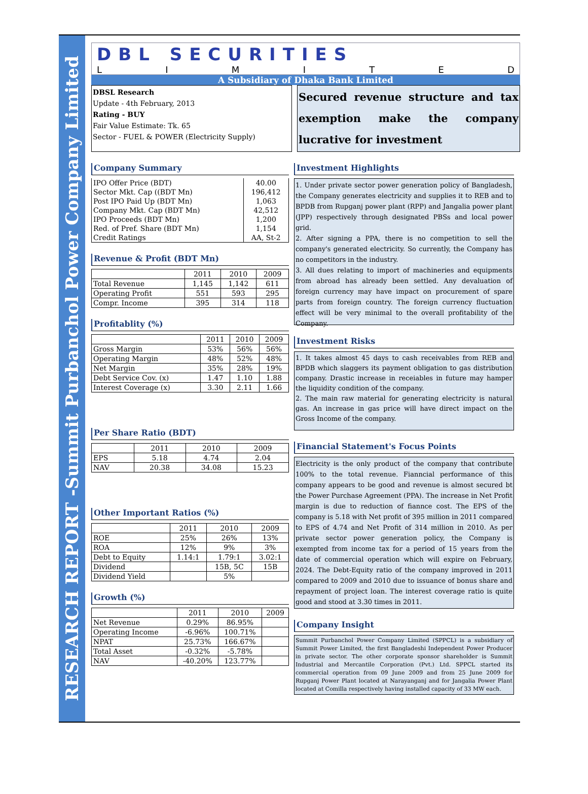RESEARCH REPORT -Summit Purbanchol Power Company Limited
DBL SECURITIES
LIMITED
A Subsidiary of Dhaka Bank Limited
DBSL Research
Update - 4th February, 2013
Rating - BUY
Fair Value Estimate: Tk. 65
Sector - FUEL & POWER (Electricity Supply)
Secured revenue structure and tax exemption make the company lucrative for investment
Company Summary
| IPO Offer Price (BDT) | 40.00 |
| Sector Mkt. Cap ((BDT Mn) | 196,412 |
| Post IPO Paid Up (BDT Mn) | 1,063 |
| Company Mkt. Cap (BDT Mn) | 42,512 |
| IPO Proceeds (BDT Mn) | 1,200 |
| Red. of Pref. Share (BDT Mn) | 1,154 |
| Credit Ratings | AA, St-2 |
Revenue & Profit (BDT Mn)
| | 2011 | 2010 | 2009 |
| --- | --- | --- | --- |
| Total Revenue | 1,145 | 1,142 | 611 |
| Operating Profit | 551 | 593 | 295 |
| Compr. Income | 395 | 314 | 118 |
Profitablity (%)
| | 2011 | 2010 | 2009 |
| --- | --- | --- | --- |
| Gross Margin | 53% | 56% | 56% |
| Operating Margin | 48% | 52% | 48% |
| Net Margin | 35% | 28% | 19% |
| Debt Service Cov. (x) | 1.47 | 1.10 | 1.88 |
| Interest Coverage (x) | 3.30 | 2.11 | 1.66 |
Per Share Ratio (BDT)
| | 2011 | 2010 | 2009 |
| --- | --- | --- | --- |
| EPS | 5.18 | 4.74 | 2.04 |
| NAV | 20.38 | 34.08 | 15.23 |
Other Important Ratios (%)
| | 2011 | 2010 | 2009 |
| --- | --- | --- | --- |
| ROE | 25% | 26% | 13% |
| ROA | 12% | 9% | 3% |
| Debt to Equity | 1.14:1 | 1.79:1 | 3.02:1 |
| Dividend | | 15B, 5C | 15B |
| Dividend Yield | | 5% | |
Growth (%)
| | 2011 | 2010 | 2009 |
| --- | --- | --- | --- |
| Net Revenue | 0.29% | 86.95% | |
| Operating Income | -6.96% | 100.71% | |
| NPAT | 25.73% | 166.67% | |
| Total Asset | -0.32% | -5.78% | |
| NAV | -40.20% | 123.77% | |
Investment Highlights
1. Under private sector power generation policy of Bangladesh, the Company generates electricity and supplies it to REB and to BPDB from Rupganj power plant (RPP) and Jangalia power plant (JPP) respectively through designated PBSs and local power grid.
2. After signing a PPA, there is no competition to sell the company's generated electricity. So currently, the Company has no competitors in the industry.
3. All dues relating to import of machineries and equipments from abroad has already been settled. Any devaluation of foreign currency may have impact on procurement of spare parts from foreign country. The foreign currency fluctuation effect will be very minimal to the overall profitability of the Company.
Investment Risks
1. It takes almost 45 days to cash receivables from REB and BPDB which slaggers its payment obligation to gas distribution company. Drastic increase in receiables in future may hamper the liquidity condition of the company.
2. The main raw material for generating electricity is natural gas. An increase in gas price will have direct impact on the Gross Income of the company.
Financial Statement's Focus Points
Electricity is the only product of the company that contribute 100% to the total revenue. Fianncial performance of this company appears to be good and revenue is almost secured bt the Power Purchase Agreement (PPA). The increase in Net Profit margin is due to reduction of fiannce cost. The EPS of the company is 5.18 with Net profit of 395 million in 2011 compared to EPS of 4.74 and Net Profit of 314 million in 2010. As per private sector power generation policy, the Company is exempted from income tax for a period of 15 years from the date of commercial operation which will expire on February, 2024. The Debt-Equity ratio of the company improved in 2011 compared to 2009 and 2010 due to issuance of bonus share and repayment of project loan. The interest coverage ratio is quite good and stood at 3.30 times in 2011.
Company Insight
Summit Purbanchol Power Company Limited (SPPCL) is a subsidiary of Summit Power Limited, the first Bangladeshi Independent Power Producer in private sector. The other corporate sponsor shareholder is Summit Industrial and Mercantile Corporation (Pvt.) Ltd. SPPCL started its commercial operation from 09 June 2009 and from 25 June 2009 for Rupganj Power Plant located at Narayanganj and for Jangalia Power Plant located at Comilla respectively having installed capacity of 33 MW each.